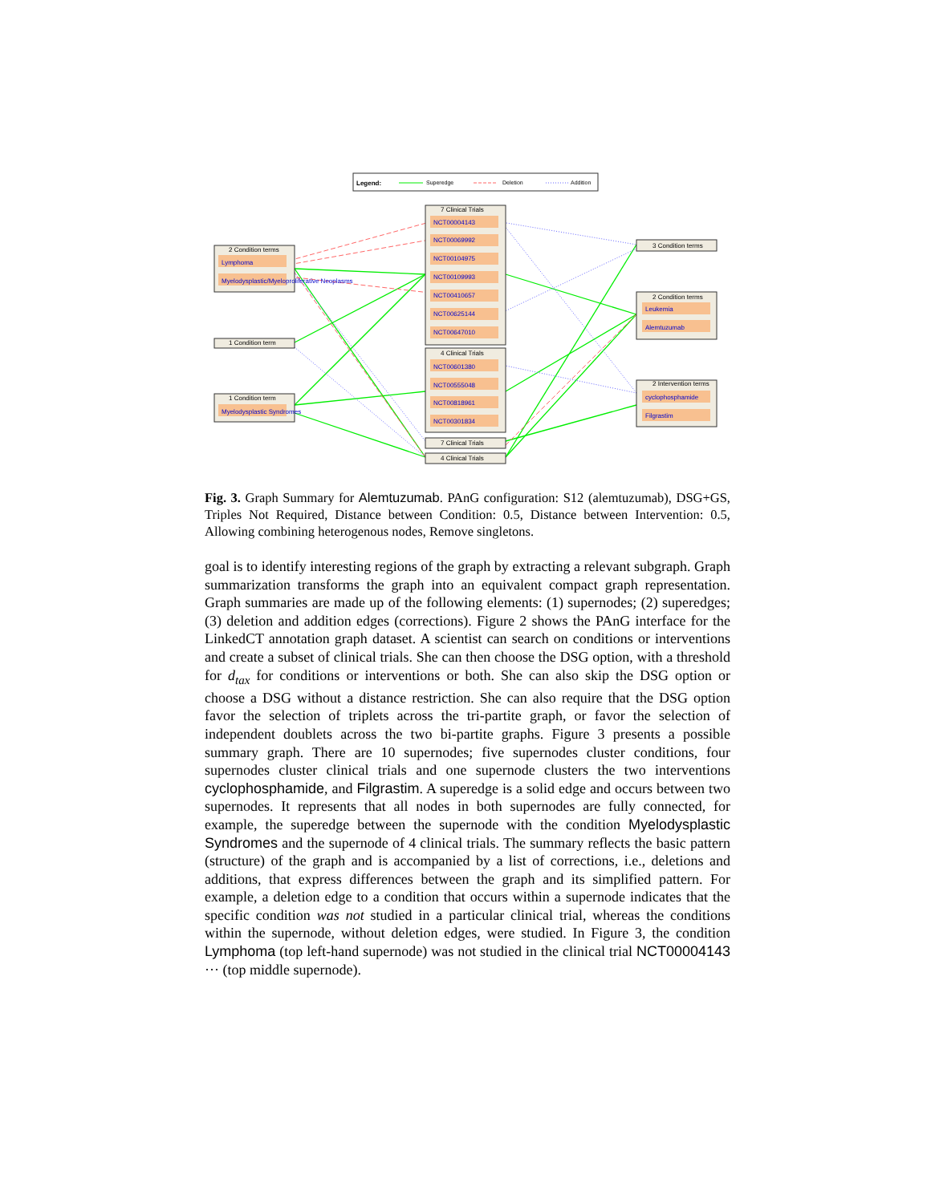Legend:
Superedge
Deletion
Addition
2 Condition terms
Lymphoma
Myelodysplastic/Myeloproliferative Neoplasms
1 Condition term
1 Condition term
Myelodysplastic Syndromes
7 Clinical Trials
NCT00004143
NCT00069992
NCT00104975
NCT00109993
NCT00410657
NCT00625144
NCT00647010
NCT00601380
NCT00555048
NCT00818961
NCT00301834
Leukemia
Alemtuzumab
cyclophosphamide
Filgrastim
4 Clinical Trials
7 Clinical Trials
4 Clinical Trials
3 Condition terms
2 Condition terms
2 Intervention terms
Fig. 3. Graph Summary for Alemtuzumab. PAnG configuration: S12 (alemtuzumab), DSG+GS, Triples Not Required, Distance between Condition: 0.5, Distance between Intervention: 0.5, Allowing combining heterogenous nodes, Remove singletons.
goal is to identify interesting regions of the graph by extracting a relevant subgraph. Graph summarization transforms the graph into an equivalent compact graph representation. Graph summaries are made up of the following elements: (1) supernodes; (2) superedges; (3) deletion and addition edges (corrections). Figure 2 shows the PAnG interface for the LinkedCT annotation graph dataset. A scientist can search on conditions or interventions and create a subset of clinical trials. She can then choose the DSG option, with a threshold for d<sub>tax</sub> for conditions or interventions or both. She can also skip the DSG option or choose a DSG without a distance restriction. She can also require that the DSG option favor the selection of triplets across the tri-partite graph, or favor the selection of independent doublets across the two bi-partite graphs. Figure 3 presents a possible summary graph. There are 10 supernodes; five supernodes cluster conditions, four supernodes cluster clinical trials and one supernode clusters the two interventions cyclophosphamide, and Filgrastim. A superedge is a solid edge and occurs between two supernodes. It represents that all nodes in both supernodes are fully connected, for example, the superedge between the supernode with the condition Myelodysplastic Syndromes and the supernode of 4 clinical trials. The summary reflects the basic pattern (structure) of the graph and is accompanied by a list of corrections, i.e., deletions and additions, that express differences between the graph and its simplified pattern. For example, a deletion edge to a condition that occurs within a supernode indicates that the specific condition was not studied in a particular clinical trial, whereas the conditions within the supernode, without deletion edges, were studied. In Figure 3, the condition Lymphoma (top left-hand supernode) was not studied in the clinical trial NCT00004143 ··· (top middle supernode).